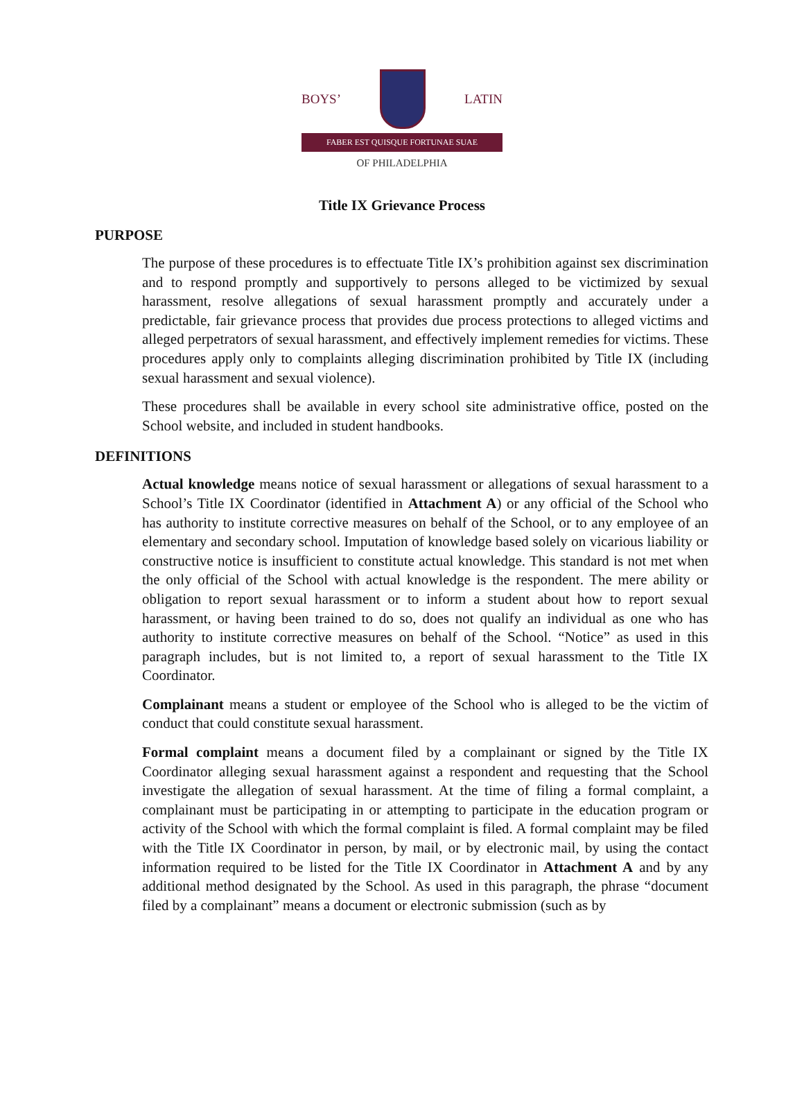BOYS’ LATIN
FABER EST QUISQUE FORTUNAE SUAE
OF PHILADELPHIA
Title IX Grievance Process
PURPOSE
The purpose of these procedures is to effectuate Title IX’s prohibition against sex discrimination and to respond promptly and supportively to persons alleged to be victimized by sexual harassment, resolve allegations of sexual harassment promptly and accurately under a predictable, fair grievance process that provides due process protections to alleged victims and alleged perpetrators of sexual harassment, and effectively implement remedies for victims. These procedures apply only to complaints alleging discrimination prohibited by Title IX (including sexual harassment and sexual violence).
These procedures shall be available in every school site administrative office, posted on the School website, and included in student handbooks.
DEFINITIONS
Actual knowledge means notice of sexual harassment or allegations of sexual harassment to a School’s Title IX Coordinator (identified in Attachment A) or any official of the School who has authority to institute corrective measures on behalf of the School, or to any employee of an elementary and secondary school. Imputation of knowledge based solely on vicarious liability or constructive notice is insufficient to constitute actual knowledge. This standard is not met when the only official of the School with actual knowledge is the respondent. The mere ability or obligation to report sexual harassment or to inform a student about how to report sexual harassment, or having been trained to do so, does not qualify an individual as one who has authority to institute corrective measures on behalf of the School. “Notice” as used in this paragraph includes, but is not limited to, a report of sexual harassment to the Title IX Coordinator.
Complainant means a student or employee of the School who is alleged to be the victim of conduct that could constitute sexual harassment.
Formal complaint means a document filed by a complainant or signed by the Title IX Coordinator alleging sexual harassment against a respondent and requesting that the School investigate the allegation of sexual harassment. At the time of filing a formal complaint, a complainant must be participating in or attempting to participate in the education program or activity of the School with which the formal complaint is filed. A formal complaint may be filed with the Title IX Coordinator in person, by mail, or by electronic mail, by using the contact information required to be listed for the Title IX Coordinator in Attachment A and by any additional method designated by the School. As used in this paragraph, the phrase “document filed by a complainant” means a document or electronic submission (such as by